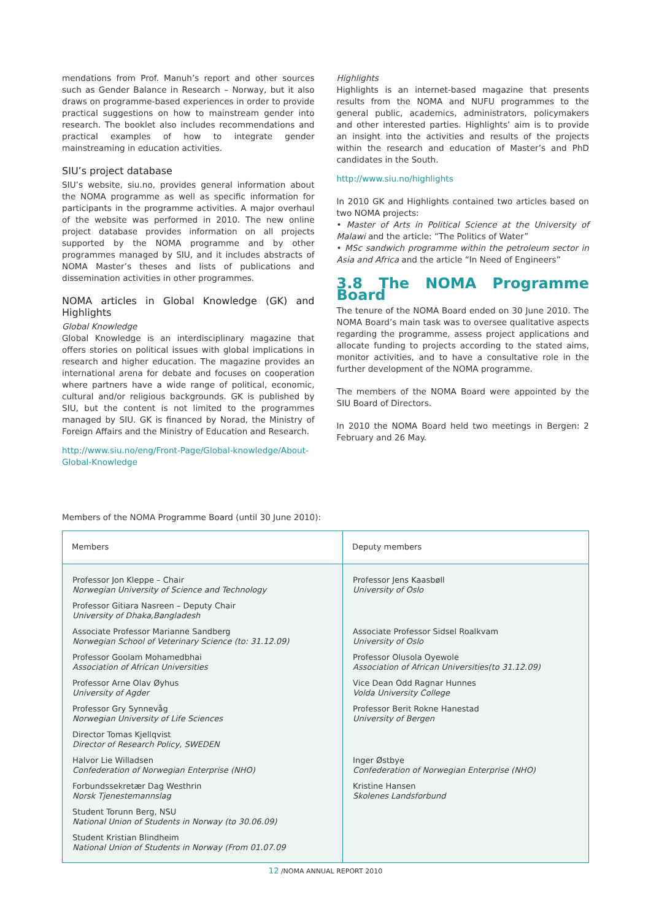mendations from Prof. Manuh’s report and other sources such as Gender Balance in Research – Norway, but it also draws on programme-based experiences in order to provide practical suggestions on how to mainstream gender into research. The booklet also includes recommendations and practical examples of how to integrate gender mainstreaming in education activities.
SIU’s project database
SIU’s website, siu.no, provides general information about the NOMA programme as well as specific information for participants in the programme activities. A major overhaul of the website was performed in 2010. The new online project database provides information on all projects supported by the NOMA programme and by other programmes managed by SIU, and it includes abstracts of NOMA Master’s theses and lists of publications and dissemination activities in other programmes.
NOMA articles in Global Knowledge (GK) and Highlights
Global Knowledge
Global Knowledge is an interdisciplinary magazine that offers stories on political issues with global implications in research and higher education. The magazine provides an international arena for debate and focuses on cooperation where partners have a wide range of political, economic, cultural and/or religious backgrounds. GK is published by SIU, but the content is not limited to the programmes managed by SIU. GK is financed by Norad, the Ministry of Foreign Affairs and the Ministry of Education and Research.
http://www.siu.no/eng/Front-Page/Global-knowledge/About-Global-Knowledge
Highlights
Highlights is an internet-based magazine that presents results from the NOMA and NUFU programmes to the general public, academics, administrators, policymakers and other interested parties. Highlights’ aim is to provide an insight into the activities and results of the projects within the research and education of Master’s and PhD candidates in the South.
http://www.siu.no/highlights
In 2010 GK and Highlights contained two articles based on two NOMA projects:
• Master of Arts in Political Science at the University of Malawi and the article: “The Politics of Water”
• MSc sandwich programme within the petroleum sector in Asia and Africa and the article “In Need of Engineers”
3.8 The NOMA Programme Board
The tenure of the NOMA Board ended on 30 June 2010. The NOMA Board’s main task was to oversee qualitative aspects regarding the programme, assess project applications and allocate funding to projects according to the stated aims, monitor activities, and to have a consultative role in the further development of the NOMA programme.
The members of the NOMA Board were appointed by the SIU Board of Directors.
In 2010 the NOMA Board held two meetings in Bergen: 2 February and 26 May.
Members of the NOMA Programme Board (until 30 June 2010):
| Members | Deputy members |
| --- | --- |
| Professor Jon Kleppe – Chair Norwegian University of Science and Technology | Professor Jens Kaasbøll University of Oslo |
| Professor Gitiara Nasreen – Deputy Chair University of Dhaka,Bangladesh | |
| Associate Professor Marianne Sandberg Norwegian School of Veterinary Science (to: 31.12.09) | Associate Professor Sidsel Roalkvam University of Oslo |
| Professor Goolam Mohamedbhai Association of African Universities | Professor Olusola Oyewole Association of African Universities(to 31.12.09) |
| Professor Arne Olav Øyhus University of Agder | Vice Dean Odd Ragnar Hunnes Volda University College |
| Professor Gry Synnevåg Norwegian University of Life Sciences | Professor Berit Rokne Hanestad University of Bergen |
| Director Tomas Kjellqvist Director of Research Policy, SWEDEN | |
| Halvor Lie Willadsen Confederation of Norwegian Enterprise (NHO) | Inger Østbye Confederation of Norwegian Enterprise (NHO) |
| Forbundssekretær Dag Westhrin Norsk Tjenestemannslag | Kristine Hansen Skolenes Landsforbund |
| Student Torunn Berg, NSU National Union of Students in Norway (to 30.06.09) | |
| Student Kristian Blindheim National Union of Students in Norway (From 01.07.09 | |
12 /NOMA ANNUAL REPORT 2010